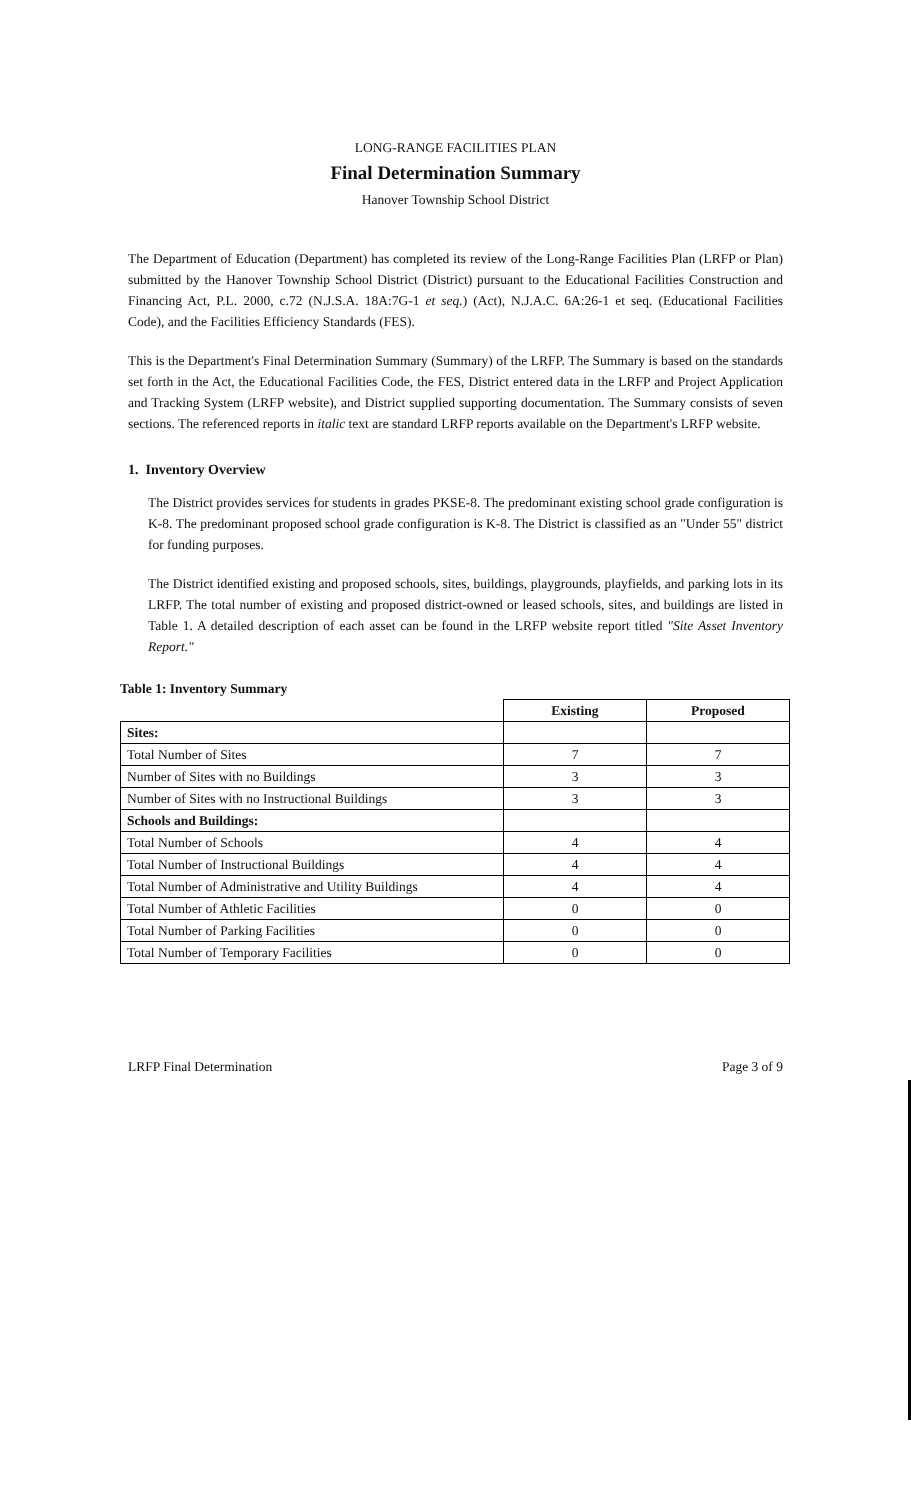LONG-RANGE FACILITIES PLAN
Final Determination Summary
Hanover Township School District
The Department of Education (Department) has completed its review of the Long-Range Facilities Plan (LRFP or Plan) submitted by the Hanover Township School District (District) pursuant to the Educational Facilities Construction and Financing Act, P.L. 2000, c.72 (N.J.S.A. 18A:7G-1 et seq.) (Act), N.J.A.C. 6A:26-1 et seq. (Educational Facilities Code), and the Facilities Efficiency Standards (FES).
This is the Department's Final Determination Summary (Summary) of the LRFP. The Summary is based on the standards set forth in the Act, the Educational Facilities Code, the FES, District entered data in the LRFP and Project Application and Tracking System (LRFP website), and District supplied supporting documentation. The Summary consists of seven sections. The referenced reports in italic text are standard LRFP reports available on the Department's LRFP website.
1. Inventory Overview
The District provides services for students in grades PKSE-8. The predominant existing school grade configuration is K-8. The predominant proposed school grade configuration is K-8. The District is classified as an "Under 55" district for funding purposes.
The District identified existing and proposed schools, sites, buildings, playgrounds, playfields, and parking lots in its LRFP. The total number of existing and proposed district-owned or leased schools, sites, and buildings are listed in Table 1. A detailed description of each asset can be found in the LRFP website report titled "Site Asset Inventory Report."
Table 1: Inventory Summary
| | Existing | Proposed |
| --- | --- | --- |
| Sites: | | |
| Total Number of Sites | 7 | 7 |
| Number of Sites with no Buildings | 3 | 3 |
| Number of Sites with no Instructional Buildings | 3 | 3 |
| Schools and Buildings: | | |
| Total Number of Schools | 4 | 4 |
| Total Number of Instructional Buildings | 4 | 4 |
| Total Number of Administrative and Utility Buildings | 4 | 4 |
| Total Number of Athletic Facilities | 0 | 0 |
| Total Number of Parking Facilities | 0 | 0 |
| Total Number of Temporary Facilities | 0 | 0 |
LRFP Final Determination Page 3 of 9